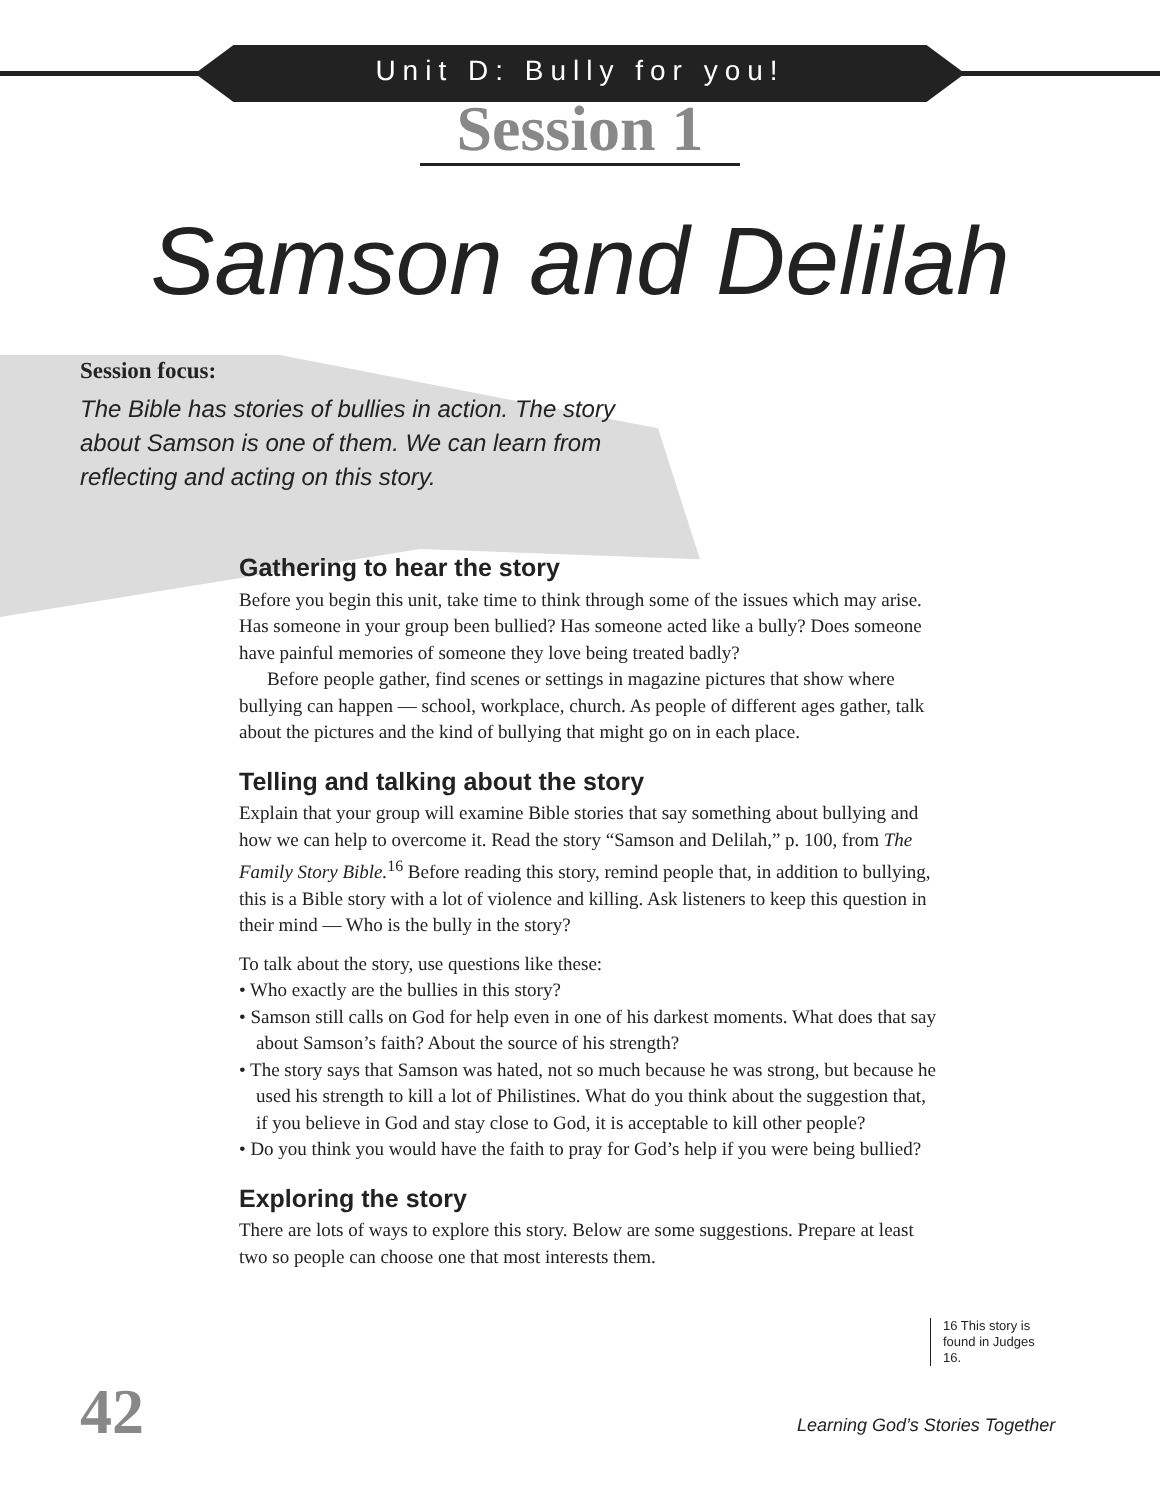Unit D: Bully for you!
Session 1
Samson and Delilah
Session focus:
The Bible has stories of bullies in action. The story about Samson is one of them. We can learn from reflecting and acting on this story.
Gathering to hear the story
Before you begin this unit, take time to think through some of the issues which may arise. Has someone in your group been bullied? Has someone acted like a bully? Does someone have painful memories of someone they love being treated badly?
Before people gather, find scenes or settings in magazine pictures that show where bullying can happen — school, workplace, church. As people of different ages gather, talk about the pictures and the kind of bullying that might go on in each place.
Telling and talking about the story
Explain that your group will examine Bible stories that say something about bullying and how we can help to overcome it. Read the story “Samson and Delilah,” p. 100, from The Family Story Bible.<sup>16</sup> Before reading this story, remind people that, in addition to bullying, this is a Bible story with a lot of violence and killing. Ask listeners to keep this question in their mind — Who is the bully in the story?
To talk about the story, use questions like these:
• Who exactly are the bullies in this story?
• Samson still calls on God for help even in one of his darkest moments. What does that say about Samson’s faith? About the source of his strength?
• The story says that Samson was hated, not so much because he was strong, but because he used his strength to kill a lot of Philistines. What do you think about the suggestion that, if you believe in God and stay close to God, it is acceptable to kill other people?
• Do you think you would have the faith to pray for God’s help if you were being bullied?
Exploring the story
There are lots of ways to explore this story. Below are some suggestions. Prepare at least two so people can choose one that most interests them.
16 This story is found in Judges 16.
42
Learning God’s Stories Together